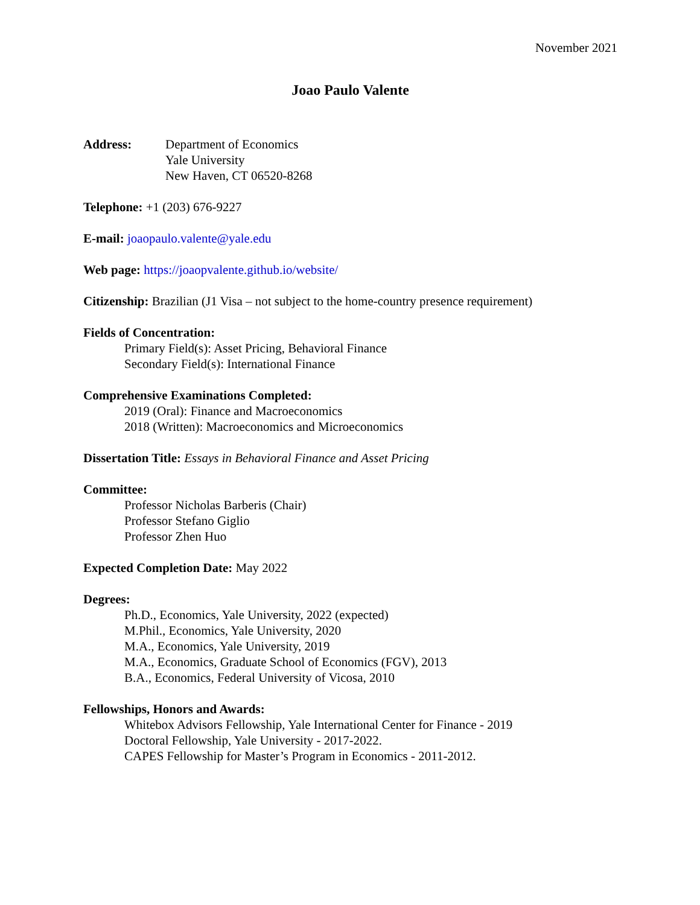November 2021
Joao Paulo Valente
Address: Department of Economics
Yale University
New Haven, CT 06520-8268
Telephone: +1 (203) 676-9227
E-mail: joaopaulo.valente@yale.edu
Web page: https://joaopvalente.github.io/website/
Citizenship: Brazilian (J1 Visa – not subject to the home-country presence requirement)
Fields of Concentration:
Primary Field(s): Asset Pricing, Behavioral Finance
Secondary Field(s): International Finance
Comprehensive Examinations Completed:
2019 (Oral): Finance and Macroeconomics
2018 (Written): Macroeconomics and Microeconomics
Dissertation Title: Essays in Behavioral Finance and Asset Pricing
Committee:
Professor Nicholas Barberis (Chair)
Professor Stefano Giglio
Professor Zhen Huo
Expected Completion Date: May 2022
Degrees:
Ph.D., Economics, Yale University, 2022 (expected)
M.Phil., Economics, Yale University, 2020
M.A., Economics, Yale University, 2019
M.A., Economics, Graduate School of Economics (FGV), 2013
B.A., Economics, Federal University of Vicosa, 2010
Fellowships, Honors and Awards:
Whitebox Advisors Fellowship, Yale International Center for Finance - 2019
Doctoral Fellowship, Yale University - 2017-2022.
CAPES Fellowship for Master’s Program in Economics - 2011-2012.